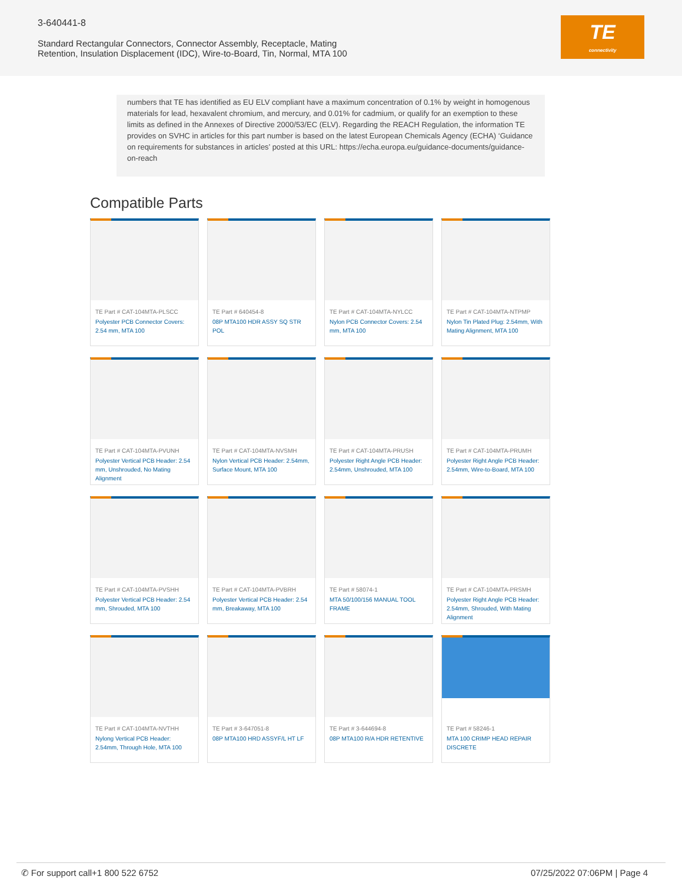3-640441-8
Standard Rectangular Connectors, Connector Assembly, Receptacle, Mating
Retention, Insulation Displacement (IDC), Wire-to-Board, Tin, Normal, MTA 100
TE
connectivity
numbers that TE has identified as EU ELV compliant have a maximum concentration of 0.1% by weight in homogenous materials for lead, hexavalent chromium, and mercury, and 0.01% for cadmium, or qualify for an exemption to these limits as defined in the Annexes of Directive 2000/53/EC (ELV). Regarding the REACH Regulation, the information TE provides on SVHC in articles for this part number is based on the latest European Chemicals Agency (ECHA) ‘Guidance on requirements for substances in articles’ posted at this URL: https://echa.europa.eu/guidance-documents/guidance-on-reach
Compatible Parts
TE Part # CAT-104MTA-PLSCC
Polyester PCB Connector Covers: 2.54 mm, MTA 100
TE Part # 640454-8
08P MTA100 HDR ASSY SQ STR POL
TE Part # CAT-104MTA-NYLCC
Nylon PCB Connector Covers: 2.54 mm, MTA 100
TE Part # CAT-104MTA-NTPMP
Nylon Tin Plated Plug: 2.54mm, With Mating Alignment, MTA 100
TE Part # CAT-104MTA-PVUNH
Polyester Vertical PCB Header: 2.54 mm, Unshrouded, No Mating Alignment
TE Part # CAT-104MTA-NVSMH
Nylon Vertical PCB Header: 2.54mm, Surface Mount, MTA 100
TE Part # CAT-104MTA-PRUSH
Polyester Right Angle PCB Header: 2.54mm, Unshrouded, MTA 100
TE Part # CAT-104MTA-PRUMH
Polyester Right Angle PCB Header: 2.54mm, Wire-to-Board, MTA 100
TE Part # CAT-104MTA-PVSHH
Polyester Vertical PCB Header: 2.54 mm, Shrouded, MTA 100
TE Part # CAT-104MTA-PVBRH
Polyester Vertical PCB Header: 2.54 mm, Breakaway, MTA 100
TE Part # 58074-1
MTA 50/100/156 MANUAL TOOL FRAME
TE Part # CAT-104MTA-PRSMH
Polyester Right Angle PCB Header: 2.54mm, Shrouded, With Mating Alignment
TE Part # CAT-104MTA-NVTHH
Nylong Vertical PCB Header: 2.54mm, Through Hole, MTA 100
TE Part # 3-647051-8
08P MTA100 HRD ASSYF/L HT LF
TE Part # 3-644694-8
08P MTA100 R/A HDR RETENTIVE
TE Part # 58246-1
MTA 100 CRIMP HEAD REPAIR DISCRETE
✆ For support call+1 800 522 6752 07/25/2022 07:06PM | Page 4